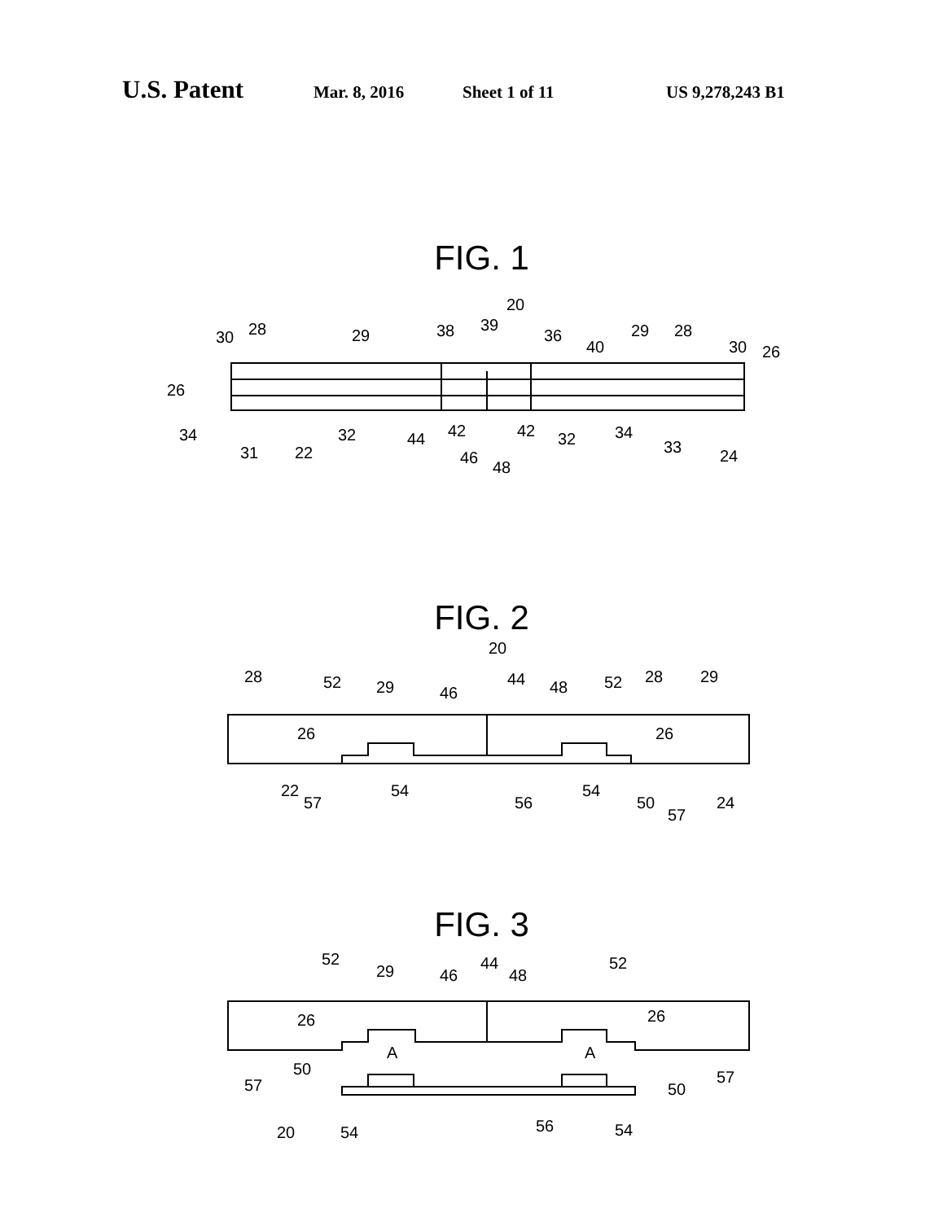U.S. Patent Mar. 8, 2016 Sheet 1 of 11 US 9,278,243 B1
FIG. 1
20
30
28
29
38
39
36
40
29
28
30
26
26
34
31
22
32
44
42
46
48
42
32
34
33
24
FIG. 2
20
28
52
29
46
44
48
52
28
29
26
26
22
57
54
56
54
50
57
24
FIG. 3
52
29
46
44
48
52
26
26
A
A
50
57
50
57
20
54
56
54